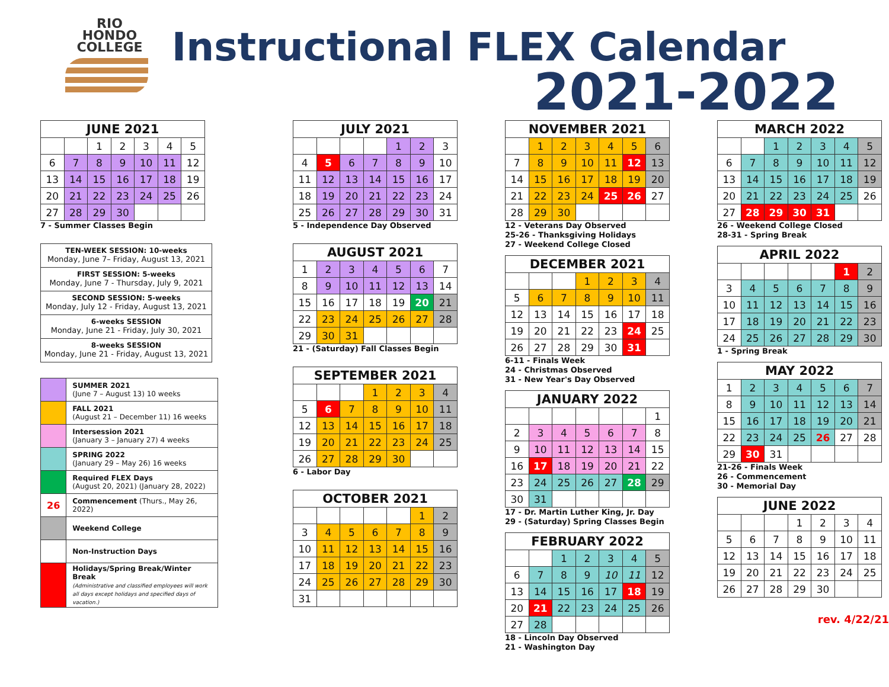RIO
HONDO
COLLEGE
Instructional FLEX Calendar
2021-2022
| JUNE 2021 | | | | | | |
| --- | --- | --- | --- | --- | --- | --- |
| | | 1 | 2 | 3 | 4 | 5 |
| 6 | 7 | 8 | 9 | 10 | 11 | 12 |
| 13 | 14 | 15 | 16 | 17 | 18 | 19 |
| 20 | 21 | 22 | 23 | 24 | 25 | 26 |
| 27 | 28 | 29 | 30 | | | |
7 - Summer Classes Begin
TEN-WEEK SESSION: 10-weeks
Monday, June 7– Friday, August 13, 2021
FIRST SESSION: 5-weeks
Monday, June 7 - Thursday, July 9, 2021
SECOND SESSION: 5-weeks
Monday, July 12 - Friday, August 13, 2021
6-weeks SESSION
Monday, June 21 - Friday, July 30, 2021
8-weeks SESSION
Monday, June 21 - Friday, August 13, 2021
| | SUMMER 2021 (June 7 – August 13) 10 weeks |
| | FALL 2021 (August 21 – December 11) 16 weeks |
| | Intersession 2021 (January 3 – January 27) 4 weeks |
| | SPRING 2022 (January 29 – May 26) 16 weeks |
| | Required FLEX Days (August 20, 2021) (January 28, 2022) |
| 26 | Commencement (Thurs., May 26, 2022) |
| | Weekend College |
| | Non-Instruction Days |
| | Holidays/Spring Break/Winter Break (Administrative and classified employees will work all days except holidays and specified days of vacation.) |
| JULY 2021 | | | | | | |
| --- | --- | --- | --- | --- | --- | --- |
| | | | | 1 | 2 | 3 |
| 4 | 5 | 6 | 7 | 8 | 9 | 10 |
| 11 | 12 | 13 | 14 | 15 | 16 | 17 |
| 18 | 19 | 20 | 21 | 22 | 23 | 24 |
| 25 | 26 | 27 | 28 | 29 | 30 | 31 |
5 - Independence Day Observed
| AUGUST 2021 | | | | | | |
| --- | --- | --- | --- | --- | --- | --- |
| 1 | 2 | 3 | 4 | 5 | 6 | 7 |
| 8 | 9 | 10 | 11 | 12 | 13 | 14 |
| 15 | 16 | 17 | 18 | 19 | 20 | 21 |
| 22 | 23 | 24 | 25 | 26 | 27 | 28 |
| 29 | 30 | 31 | | | | |
21 - (Saturday) Fall Classes Begin
| SEPTEMBER 2021 | | | | | | |
| --- | --- | --- | --- | --- | --- | --- |
| | | | 1 | 2 | 3 | 4 |
| 5 | 6 | 7 | 8 | 9 | 10 | 11 |
| 12 | 13 | 14 | 15 | 16 | 17 | 18 |
| 19 | 20 | 21 | 22 | 23 | 24 | 25 |
| 26 | 27 | 28 | 29 | 30 | | |
6 - Labor Day
| OCTOBER 2021 | | | | | | |
| --- | --- | --- | --- | --- | --- | --- |
| | | | | | 1 | 2 |
| 3 | 4 | 5 | 6 | 7 | 8 | 9 |
| 10 | 11 | 12 | 13 | 14 | 15 | 16 |
| 17 | 18 | 19 | 20 | 21 | 22 | 23 |
| 24 | 25 | 26 | 27 | 28 | 29 | 30 |
| 31 | | | | | | |
| NOVEMBER 2021 | | | | | | |
| --- | --- | --- | --- | --- | --- | --- |
| | 1 | 2 | 3 | 4 | 5 | 6 |
| 7 | 8 | 9 | 10 | 11 | 12 | 13 |
| 14 | 15 | 16 | 17 | 18 | 19 | 20 |
| 21 | 22 | 23 | 24 | 25 | 26 | 27 |
| 28 | 29 | 30 | | | | |
12 - Veterans Day Observed
25-26 - Thanksgiving Holidays
27 - Weekend College Closed
| DECEMBER 2021 | | | | | | |
| --- | --- | --- | --- | --- | --- | --- |
| | | | 1 | 2 | 3 | 4 |
| 5 | 6 | 7 | 8 | 9 | 10 | 11 |
| 12 | 13 | 14 | 15 | 16 | 17 | 18 |
| 19 | 20 | 21 | 22 | 23 | 24 | 25 |
| 26 | 27 | 28 | 29 | 30 | 31 | |
6-11 - Finals Week
24 - Christmas Observed
31 - New Year's Day Observed
| JANUARY 2022 | | | | | | |
| --- | --- | --- | --- | --- | --- | --- |
| | | | | | | 1 |
| 2 | 3 | 4 | 5 | 6 | 7 | 8 |
| 9 | 10 | 11 | 12 | 13 | 14 | 15 |
| 16 | 17 | 18 | 19 | 20 | 21 | 22 |
| 23 | 24 | 25 | 26 | 27 | 28 | 29 |
| 30 | 31 | | | | | |
17 - Dr. Martin Luther King, Jr. Day
29 - (Saturday) Spring Classes Begin
| FEBRUARY 2022 | | | | | | |
| --- | --- | --- | --- | --- | --- | --- |
| | | 1 | 2 | 3 | 4 | 5 |
| 6 | 7 | 8 | 9 | 10 | 11 | 12 |
| 13 | 14 | 15 | 16 | 17 | 18 | 19 |
| 20 | 21 | 22 | 23 | 24 | 25 | 26 |
| 27 | 28 | | | | | |
18 - Lincoln Day Observed
21 - Washington Day
| MARCH 2022 | | | | | | |
| --- | --- | --- | --- | --- | --- | --- |
| | | 1 | 2 | 3 | 4 | 5 |
| 6 | 7 | 8 | 9 | 10 | 11 | 12 |
| 13 | 14 | 15 | 16 | 17 | 18 | 19 |
| 20 | 21 | 22 | 23 | 24 | 25 | 26 |
| 27 | 28 | 29 | 30 | 31 | | |
26 - Weekend College Closed
28-31 - Spring Break
| APRIL 2022 | | | | | | |
| --- | --- | --- | --- | --- | --- | --- |
| | | | | | 1 | 2 |
| 3 | 4 | 5 | 6 | 7 | 8 | 9 |
| 10 | 11 | 12 | 13 | 14 | 15 | 16 |
| 17 | 18 | 19 | 20 | 21 | 22 | 23 |
| 24 | 25 | 26 | 27 | 28 | 29 | 30 |
1 - Spring Break
| MAY 2022 | | | | | | |
| --- | --- | --- | --- | --- | --- | --- |
| 1 | 2 | 3 | 4 | 5 | 6 | 7 |
| 8 | 9 | 10 | 11 | 12 | 13 | 14 |
| 15 | 16 | 17 | 18 | 19 | 20 | 21 |
| 22 | 23 | 24 | 25 | 26 | 27 | 28 |
| 29 | 30 | 31 | | | | |
21-26 - Finals Week
26 - Commencement
30 - Memorial Day
| JUNE 2022 | | | | | | |
| --- | --- | --- | --- | --- | --- | --- |
| | | | 1 | 2 | 3 | 4 |
| 5 | 6 | 7 | 8 | 9 | 10 | 11 |
| 12 | 13 | 14 | 15 | 16 | 17 | 18 |
| 19 | 20 | 21 | 22 | 23 | 24 | 25 |
| 26 | 27 | 28 | 29 | 30 | | |
rev. 4/22/21